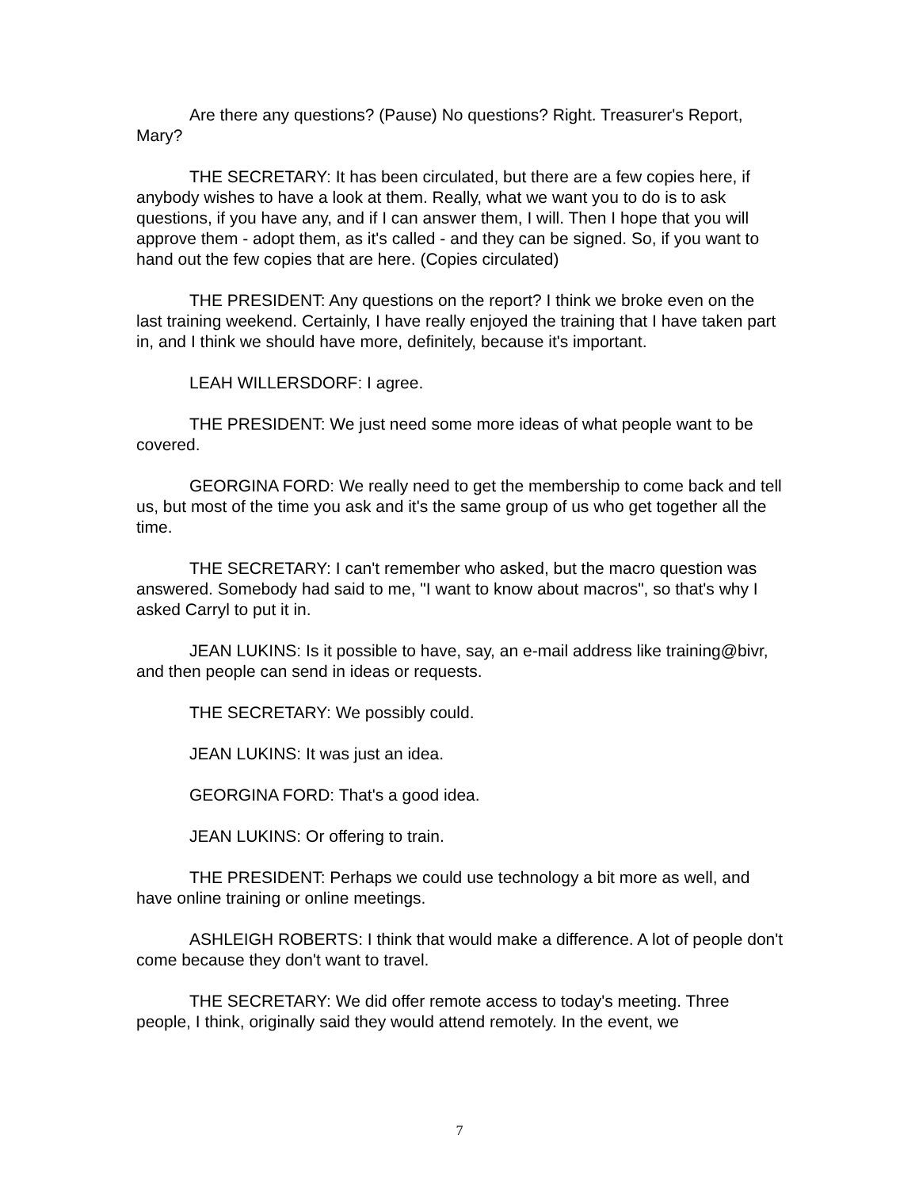Are there any questions? (Pause) No questions? Right. Treasurer's Report, Mary?
THE SECRETARY: It has been circulated, but there are a few copies here, if anybody wishes to have a look at them. Really, what we want you to do is to ask questions, if you have any, and if I can answer them, I will. Then I hope that you will approve them - adopt them, as it's called - and they can be signed. So, if you want to hand out the few copies that are here. (Copies circulated)
THE PRESIDENT: Any questions on the report? I think we broke even on the last training weekend. Certainly, I have really enjoyed the training that I have taken part in, and I think we should have more, definitely, because it's important.
LEAH WILLERSDORF: I agree.
THE PRESIDENT: We just need some more ideas of what people want to be covered.
GEORGINA FORD: We really need to get the membership to come back and tell us, but most of the time you ask and it's the same group of us who get together all the time.
THE SECRETARY: I can't remember who asked, but the macro question was answered. Somebody had said to me, "I want to know about macros", so that's why I asked Carryl to put it in.
JEAN LUKINS: Is it possible to have, say, an e-mail address like training@bivr, and then people can send in ideas or requests.
THE SECRETARY: We possibly could.
JEAN LUKINS: It was just an idea.
GEORGINA FORD: That's a good idea.
JEAN LUKINS: Or offering to train.
THE PRESIDENT: Perhaps we could use technology a bit more as well, and have online training or online meetings.
ASHLEIGH ROBERTS: I think that would make a difference. A lot of people don't come because they don't want to travel.
THE SECRETARY: We did offer remote access to today's meeting. Three people, I think, originally said they would attend remotely. In the event, we
7